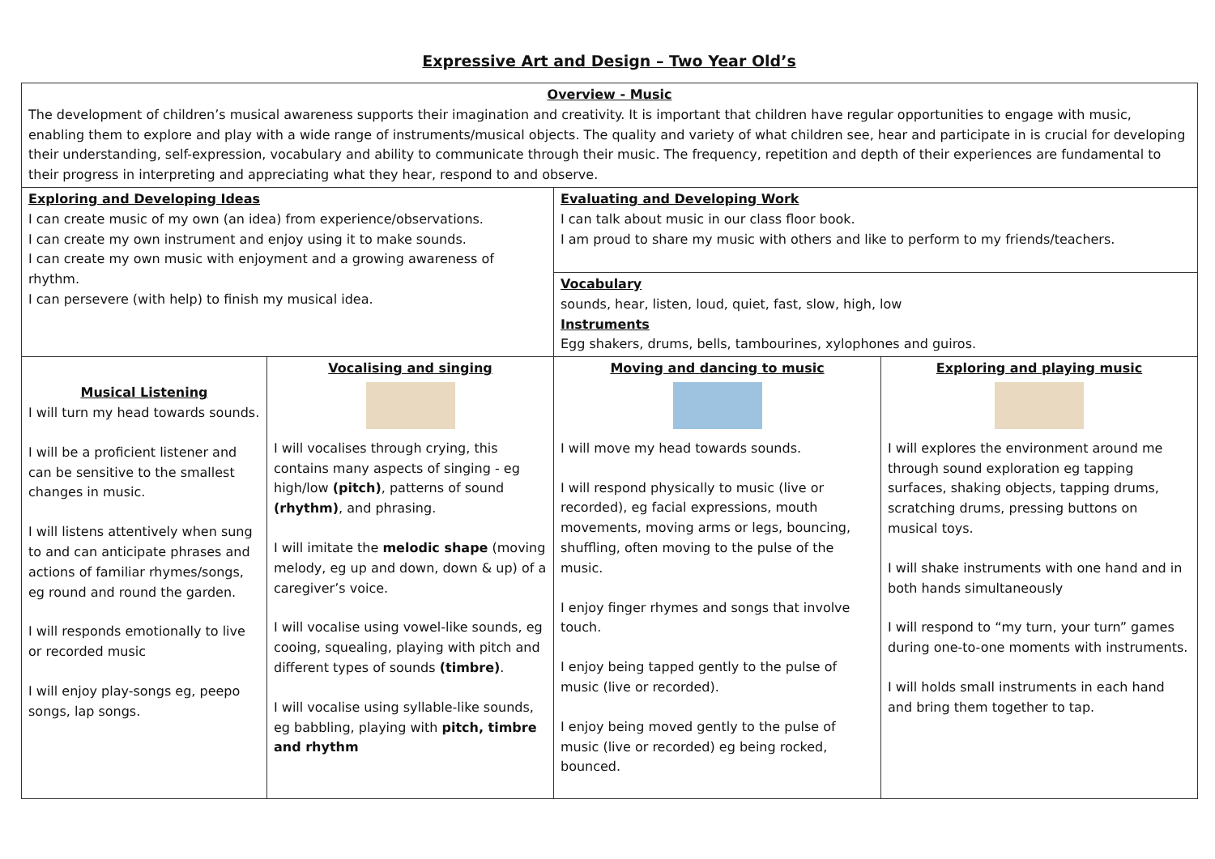Expressive Art and Design – Two Year Old’s
| Overview - Music The development of children’s musical awareness supports their imagination and creativity. It is important that children have regular opportunities to engage with music, enabling them to explore and play with a wide range of instruments/musical objects. The quality and variety of what children see, hear and participate in is crucial for developing their understanding, self-expression, vocabulary and ability to communicate through their music. The frequency, repetition and depth of their experiences are fundamental to their progress in interpreting and appreciating what they hear, respond to and observe. | | | |
| Exploring and Developing Ideas I can create music of my own (an idea) from experience/observations. I can create my own instrument and enjoy using it to make sounds. I can create my own music with enjoyment and a growing awareness of rhythm. I can persevere (with help) to finish my musical idea. | | Evaluating and Developing Work I can talk about music in our class floor book. I am proud to share my music with others and like to perform to my friends/teachers. | |
| | | Vocabulary sounds, hear, listen, loud, quiet, fast, slow, high, low Instruments Egg shakers, drums, bells, tambourines, xylophones and guiros. | |
| Musical Listening I will turn my head towards sounds. I will be a proficient listener and can be sensitive to the smallest changes in music. I will listens attentively when sung to and can anticipate phrases and actions of familiar rhymes/songs, eg round and round the garden. I will responds emotionally to live or recorded music I will enjoy play-songs eg, peepo songs, lap songs. | Vocalising and singing I will vocalises through crying, this contains many aspects of singing - eg high/low (pitch) , patterns of sound (rhythm) , and phrasing. I will imitate the melodic shape (moving melody, eg up and down, down & up) of a caregiver’s voice. I will vocalise using vowel-like sounds, eg cooing, squealing, playing with pitch and different types of sounds (timbre) . I will vocalise using syllable-like sounds, eg babbling, playing with pitch, timbre and rhythm | Moving and dancing to music I will move my head towards sounds. I will respond physically to music (live or recorded), eg facial expressions, mouth movements, moving arms or legs, bouncing, shuffling, often moving to the pulse of the music. I enjoy finger rhymes and songs that involve touch. I enjoy being tapped gently to the pulse of music (live or recorded). I enjoy being moved gently to the pulse of music (live or recorded) eg being rocked, bounced. | Exploring and playing music I will explores the environment around me through sound exploration eg tapping surfaces, shaking objects, tapping drums, scratching drums, pressing buttons on musical toys. I will shake instruments with one hand and in both hands simultaneously I will respond to “my turn, your turn” games during one-to-one moments with instruments. I will holds small instruments in each hand and bring them together to tap. |